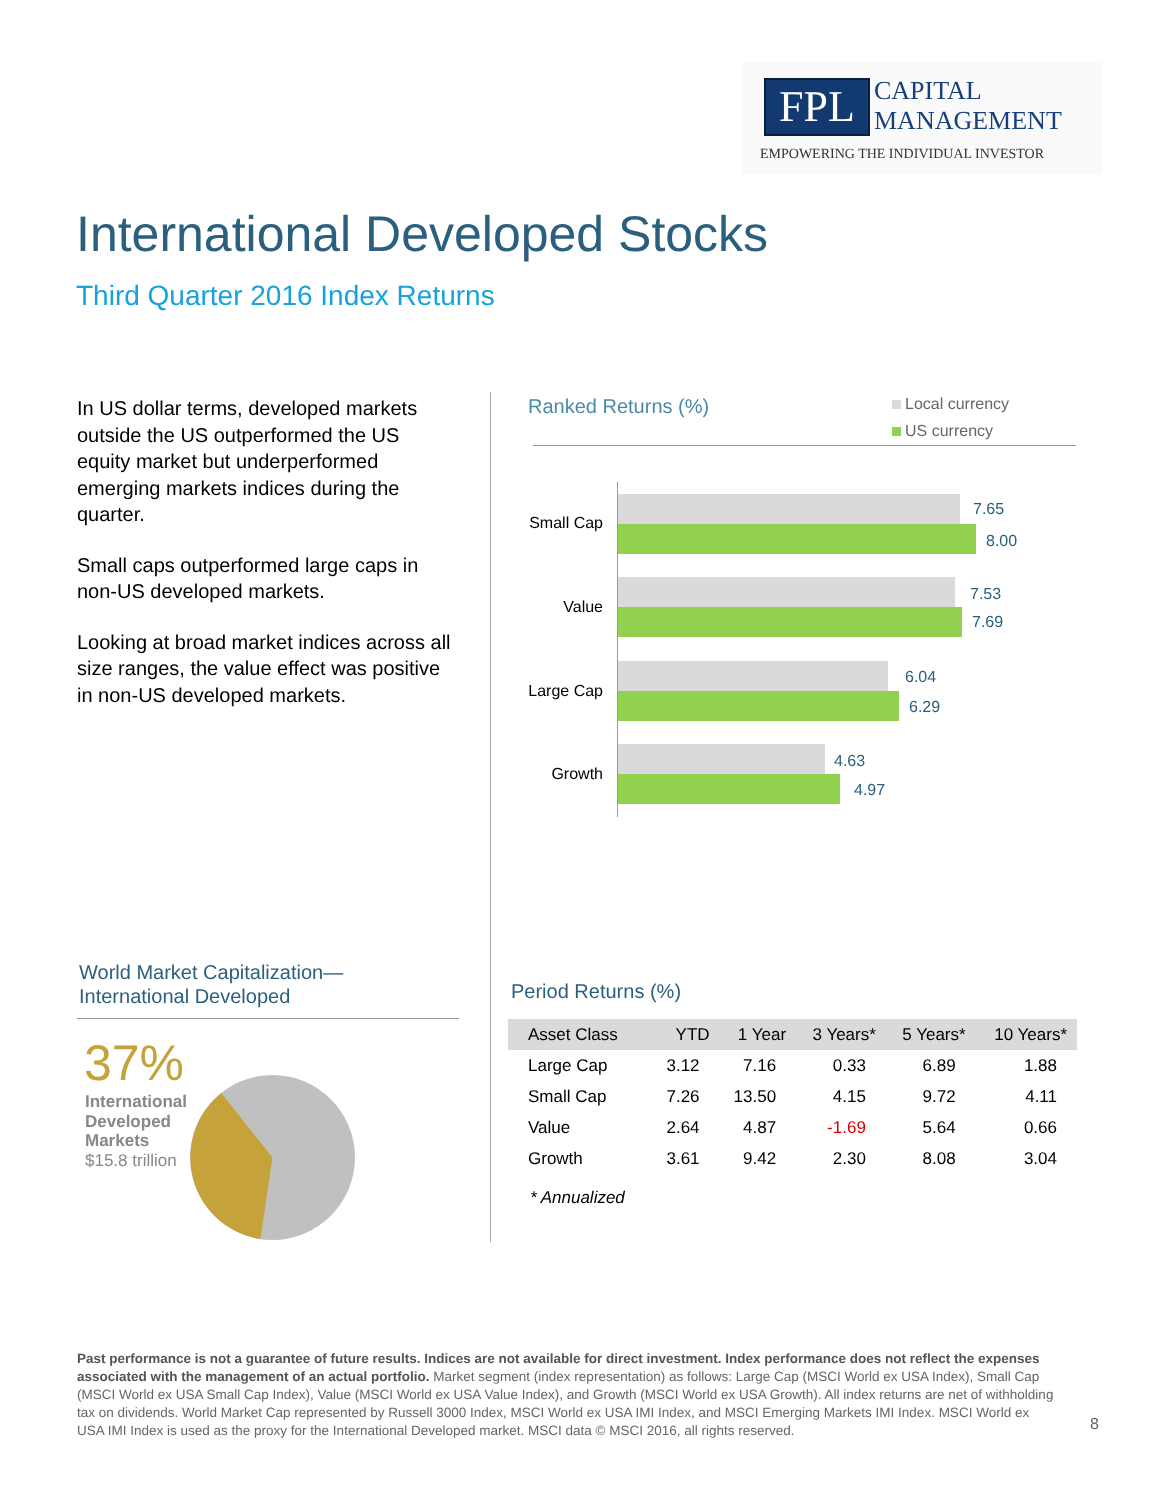FPL
CAPITAL
MANAGEMENT
EMPOWERING THE INDIVIDUAL INVESTOR
International Developed Stocks
Third Quarter 2016 Index Returns
In US dollar terms, developed markets outside the US outperformed the US equity market but underperformed emerging markets indices during the quarter.
Small caps outperformed large caps in non-US developed markets.
Looking at broad market indices across all size ranges, the value effect was positive in non-US developed markets.
Ranked Returns (%)
Local currency
US currency
Small Cap
7.65
8.00
Value
7.53
7.69
Large Cap
6.04
6.29
Growth
4.63
4.97
World Market Capitalization—
International Developed
37%
International
Developed
Markets
$15.8 trillion
Period Returns (%)
| Asset Class | YTD | 1 Year | 3 Years* | 5 Years* | 10 Years* |
| --- | --- | --- | --- | --- | --- |
| Large Cap | 3.12 | 7.16 | 0.33 | 6.89 | 1.88 |
| Small Cap | 7.26 | 13.50 | 4.15 | 9.72 | 4.11 |
| Value | 2.64 | 4.87 | -1.69 | 5.64 | 0.66 |
| Growth | 3.61 | 9.42 | 2.30 | 8.08 | 3.04 |
* Annualized
Past performance is not a guarantee of future results. Indices are not available for direct investment. Index performance does not reflect the expenses associated with the management of an actual portfolio. Market segment (index representation) as follows: Large Cap (MSCI World ex USA Index), Small Cap (MSCI World ex USA Small Cap Index), Value (MSCI World ex USA Value Index), and Growth (MSCI World ex USA Growth). All index returns are net of withholding tax on dividends. World Market Cap represented by Russell 3000 Index, MSCI World ex USA IMI Index, and MSCI Emerging Markets IMI Index. MSCI World ex USA IMI Index is used as the proxy for the International Developed market. MSCI data © MSCI 2016, all rights reserved.
8